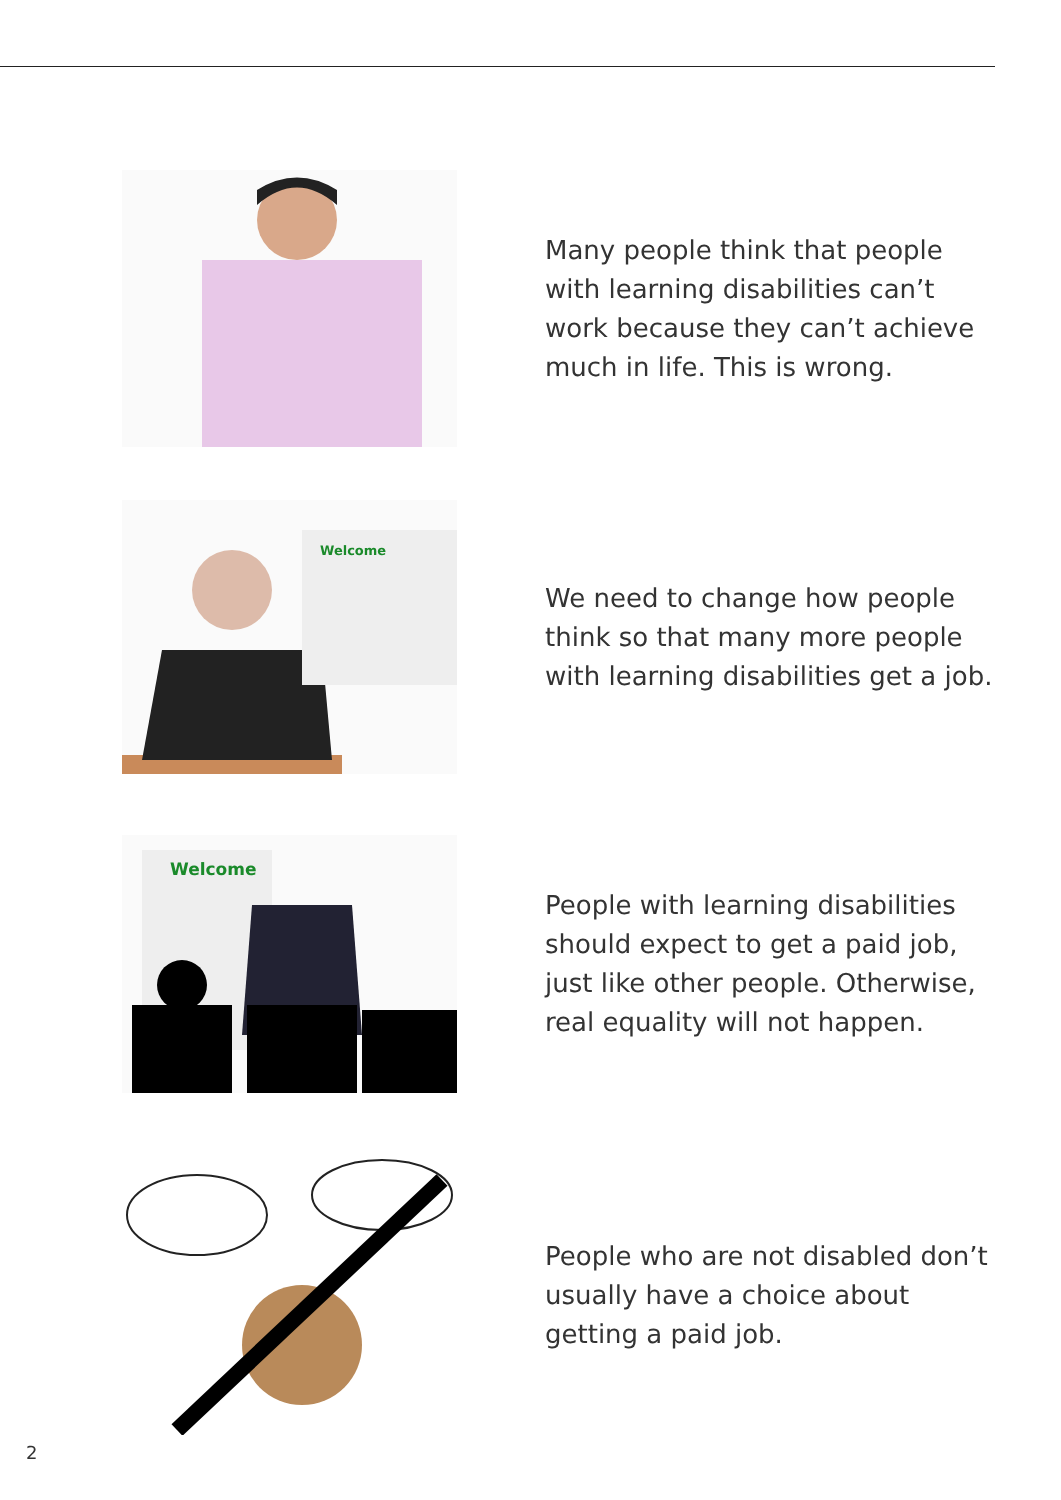Many people think that people with learning disabilities can’t work because they can’t achieve much in life. This is wrong.
Welcome
We need to change how people think so that many more people with learning disabilities get a job.
Welcome
People with learning disabilities should expect to get a paid job, just like other people. Otherwise, real equality will not happen.
People who are not disabled don’t usually have a choice about getting a paid job.
2